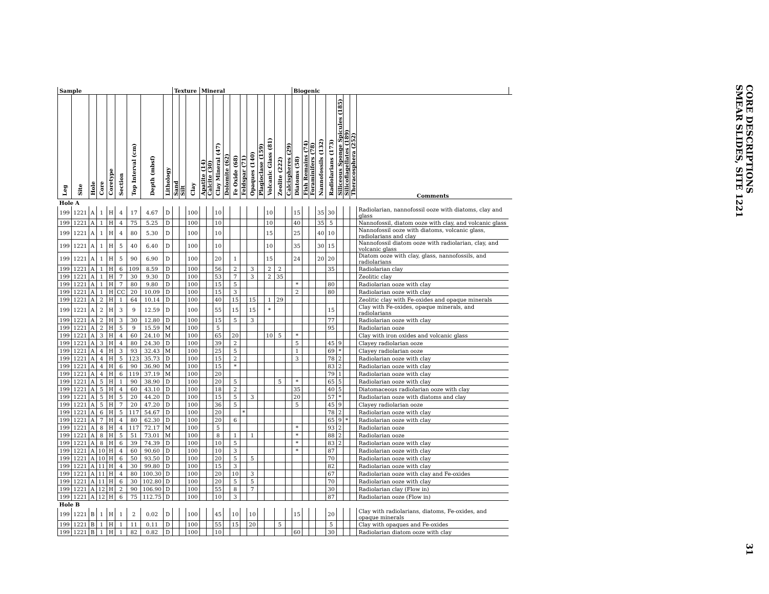| Sample | | | | | | | | | Texture | | | Mineral | | | | | | | | | | | Biogenic | | | | | | | | | |
| --- | --- | --- | --- | --- | --- | --- | --- | --- | --- | --- | --- | --- | --- | --- | --- | --- | --- | --- | --- | --- | --- | --- | --- | --- | --- | --- | --- | --- | --- | --- | --- | --- |
| Leg | Site | Hole | Core | Coretype | Section | Top Interval (cm) | Depth (mbsf) | Lithology | Sand | Silt | Clay | Apatite (14) | Calcite (30) | Clay Mineral (47) | Dolomite (62) | Fe Oxide (68) | Feldspar (71) | Opaques (140) | Plagioclase (159) | Volcanic Glass (81) | Zeolite (222) | Calcispheres (29) | Diatoms (58) | Fish Remains (74) | Foraminifers (78) | Nannofossils (132) | Radiolarians (173) | Siliceous Sponge Spicules (185) | Silicoflagellates (189) | Theracosphera (252) | Comments | |
| Hole A | | | | | | | | | | | | | | | | | | | | | | | | | | | | | | | | |
| 199 | 1221 | A | 1 | H | 4 | 17 | 4.67 | D | | | 100 | | | 10 | | | | | | 10 | | | 15 | | | 35 | 30 | | | | Radiolarian, nannofossil ooze with diatoms, clay and glass | |
| 199 | 1221 | A | 1 | H | 4 | 75 | 5.25 | D | | | 100 | | | 10 | | | | | | 10 | | | 40 | | | 35 | 5 | | | | Nannofossil, diatom ooze with clay, and volcanic glass | |
| 199 | 1221 | A | 1 | H | 4 | 80 | 5.30 | D | | | 100 | | | 10 | | | | | | 15 | | | 25 | | | 40 | 10 | | | | Nannofossil ooze with diatoms, volcanic glass, radiolarians and clay | |
| 199 | 1221 | A | 1 | H | 5 | 40 | 6.40 | D | | | 100 | | | 10 | | | | | | 10 | | | 35 | | | 30 | 15 | | | | Nannofossil diatom ooze with radiolarian, clay, and volcanic glass | |
| 199 | 1221 | A | 1 | H | 5 | 90 | 6.90 | D | | | 100 | | | 20 | | 1 | | | | 15 | | | 24 | | | 20 | 20 | | | | Diatom ooze with clay, glass, nannofossils, and radiolarians | |
| 199 | 1221 | A | 1 | H | 6 | 109 | 8.59 | D | | | 100 | | | 56 | | 2 | | 3 | | 2 | 2 | | | | | | 35 | | | | Radiolarian clay | |
| 199 | 1221 | A | 1 | H | 7 | 30 | 9.30 | D | | | 100 | | | 53 | | 7 | | 3 | | 2 | 35 | | | | | | | | | | Zeolitic clay | |
| 199 | 1221 | A | 1 | H | 7 | 80 | 9.80 | D | | | 100 | | | 15 | | 5 | | | | | | | * | | | | 80 | | | | Radiolarian ooze with clay | |
| 199 | 1221 | A | 1 | H | CC | 20 | 10.09 | D | | | 100 | | | 15 | | 3 | | | | | | | 2 | | | | 80 | | | | Radiolarian ooze with clay | |
| 199 | 1221 | A | 2 | H | 1 | 64 | 10.14 | D | | | 100 | | | 40 | | 15 | | 15 | | 1 | 29 | | | | | | | | | | Zeolitic clay with Fe-oxides and opaque minerals | |
| 199 | 1221 | A | 2 | H | 3 | 9 | 12.59 | D | | | 100 | | | 55 | | 15 | | 15 | | * | | | | | | | 15 | | | | Clay with Fe-oxides, opaque minerals, and radiolarians | |
| 199 | 1221 | A | 2 | H | 3 | 30 | 12.80 | D | | | 100 | | | 15 | | 5 | | 3 | | | | | | | | | 77 | | | | Radiolarian ooze with clay | |
| 199 | 1221 | A | 2 | H | 5 | 9 | 15.59 | M | | | 100 | | | 5 | | | | | | | | | | | | | 95 | | | | Radiolarian ooze | |
| 199 | 1221 | A | 3 | H | 4 | 60 | 24.10 | M | | | 100 | | | 65 | | 20 | | | | 10 | 5 | | * | | | | | | | | Clay with iron oxides and volcanic glass | |
| 199 | 1221 | A | 3 | H | 4 | 80 | 24.30 | D | | | 100 | | | 39 | | 2 | | | | | | | 5 | | | | 45 | 9 | | | Clayey radiolarian ooze | |
| 199 | 1221 | A | 4 | H | 3 | 93 | 32.43 | M | | | 100 | | | 25 | | 5 | | | | | | | 1 | | | | 69 | * | | | Clayey radiolarian ooze | |
| 199 | 1221 | A | 4 | H | 5 | 123 | 35.73 | D | | | 100 | | | 15 | | 2 | | | | | | | 3 | | | | 78 | 2 | | | Radiolarian ooze with clay | |
| 199 | 1221 | A | 4 | H | 6 | 90 | 36.90 | M | | | 100 | | | 15 | | * | | | | | | | | | | | 83 | 2 | | | Radiolarian ooze with clay | |
| 199 | 1221 | A | 4 | H | 6 | 119 | 37.19 | M | | | 100 | | | 20 | | | | | | | | | | | | | 79 | 1 | | | Radiolarian ooze with clay | |
| 199 | 1221 | A | 5 | H | 1 | 90 | 38.90 | D | | | 100 | | | 20 | | 5 | | | | | 5 | | * | | | | 65 | 5 | | | Radiolarian ooze with clay | |
| 199 | 1221 | A | 5 | H | 4 | 60 | 43.10 | D | | | 100 | | | 18 | | 2 | | | | | | | 35 | | | | 40 | 5 | | | Diatomaceous radiolarian ooze with clay | |
| 199 | 1221 | A | 5 | H | 5 | 20 | 44.20 | D | | | 100 | | | 15 | | 5 | | 3 | | | | | 20 | | | | 57 | * | | | Radiolarian ooze with diatoms and clay | |
| 199 | 1221 | A | 5 | H | 7 | 20 | 47.20 | D | | | 100 | | | 36 | | 5 | | | | | | | 5 | | | | 45 | 9 | | | Clayey radiolarian ooze | |
| 199 | 1221 | A | 6 | H | 5 | 117 | 54.67 | D | | | 100 | | | 20 | | | * | | | | | | | | | | 78 | 2 | | | Radiolarian ooze with clay | |
| 199 | 1221 | A | 7 | H | 4 | 80 | 62.30 | D | | | 100 | | | 20 | | 6 | | | | | | | | | | | 65 | 9 | * | | Radiolarian ooze with clay | |
| 199 | 1221 | A | 8 | H | 4 | 117 | 72.17 | M | | | 100 | | | 5 | | | | | | | | | * | | | | 93 | 2 | | | Radiolarian ooze | |
| 199 | 1221 | A | 8 | H | 5 | 51 | 73.01 | M | | | 100 | | | 8 | | 1 | | 1 | | | | | * | | | | 88 | 2 | | | Radiolarian ooze | |
| 199 | 1221 | A | 8 | H | 6 | 39 | 74.39 | D | | | 100 | | | 10 | | 5 | | | | | | | * | | | | 83 | 2 | | | Radiolarian ooze with clay | |
| 199 | 1221 | A | 10 | H | 4 | 60 | 90.60 | D | | | 100 | | | 10 | | 3 | | | | | | | * | | | | 87 | | | | Radiolarian ooze with clay | |
| 199 | 1221 | A | 10 | H | 6 | 50 | 93.50 | D | | | 100 | | | 20 | | 5 | | 5 | | | | | | | | | 70 | | | | Radiolarian ooze with clay | |
| 199 | 1221 | A | 11 | H | 4 | 30 | 99.80 | D | | | 100 | | | 15 | | 3 | | | | | | | | | | | 82 | | | | Radiolarian ooze with clay | |
| 199 | 1221 | A | 11 | H | 4 | 80 | 100.30 | D | | | 100 | | | 20 | | 10 | | 3 | | | | | | | | | 67 | | | | Radiolarian ooze with clay and Fe-oxides | |
| 199 | 1221 | A | 11 | H | 6 | 30 | 102.80 | D | | | 100 | | | 20 | | 5 | | 5 | | | | | | | | | 70 | | | | Radiolarian ooze with clay | |
| 199 | 1221 | A | 12 | H | 2 | 90 | 106.90 | D | | | 100 | | | 55 | | 8 | | 7 | | | | | | | | | 30 | | | | Radiolarian clay (Flow in) | |
| 199 | 1221 | A | 12 | H | 6 | 75 | 112.75 | D | | | 100 | | | 10 | | 3 | | | | | | | | | | | 87 | | | | Radiolarian ooze (Flow in) | |
| Hole B | | | | | | | | | | | | | | | | | | | | | | | | | | | | | | | | |
| 199 | 1221 | B | 1 | H | 1 | 2 | 0.02 | D | | | 100 | | | 45 | | 10 | | 10 | | | | | 15 | | | | 20 | | | | Clay with radiolarians, diatoms, Fe-oxides, and opaque minerals | |
| 199 | 1221 | B | 1 | H | 1 | 11 | 0.11 | D | | | 100 | | | 55 | | 15 | | 20 | | | 5 | | | | | | 5 | | | | Clay with opaques and Fe-oxides | |
| 199 | 1221 | B | 1 | H | 1 | 82 | 0.82 | D | | | 100 | | | 10 | | | | | | | | | 60 | | | | 30 | | | | Radiolarian diatom ooze with clay | |
CORE DESCRIPTIONS
SMEAR SLIDES, SITE 1221
31